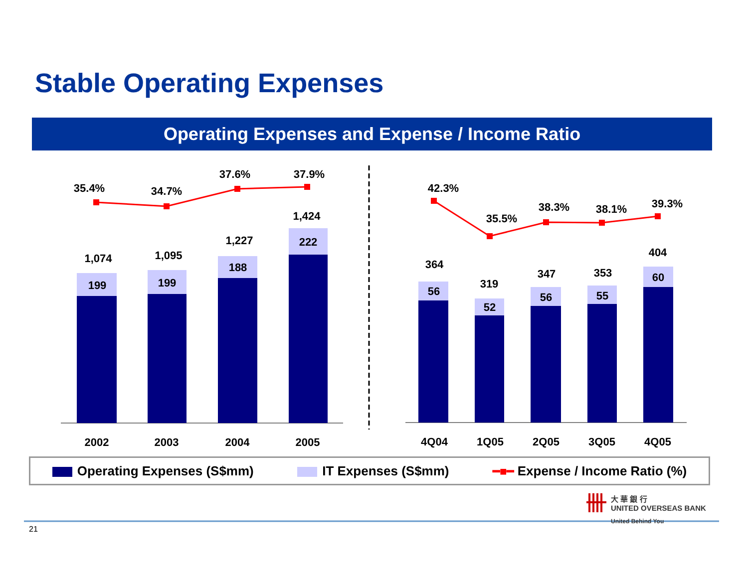Stable Operating Expenses
Operating Expenses and Expense / Income Ratio
35.4%
34.7%
37.6%
37.9%
1,074
1,095
1,227
1,424
199
199
188
222
42.3%
35.5%
38.3%
38.1%
39.3%
364
319
347
353
404
56
52
56
55
60
2002
2003
2004
2005
4Q04
1Q05
2Q05
3Q05
4Q05
Operating Expenses (S$mm) IT Expenses (S$mm) ━■━ Expense / Income Ratio (%)
大 華 銀 行
UNITED OVERSEAS BANK
United Behind You
21